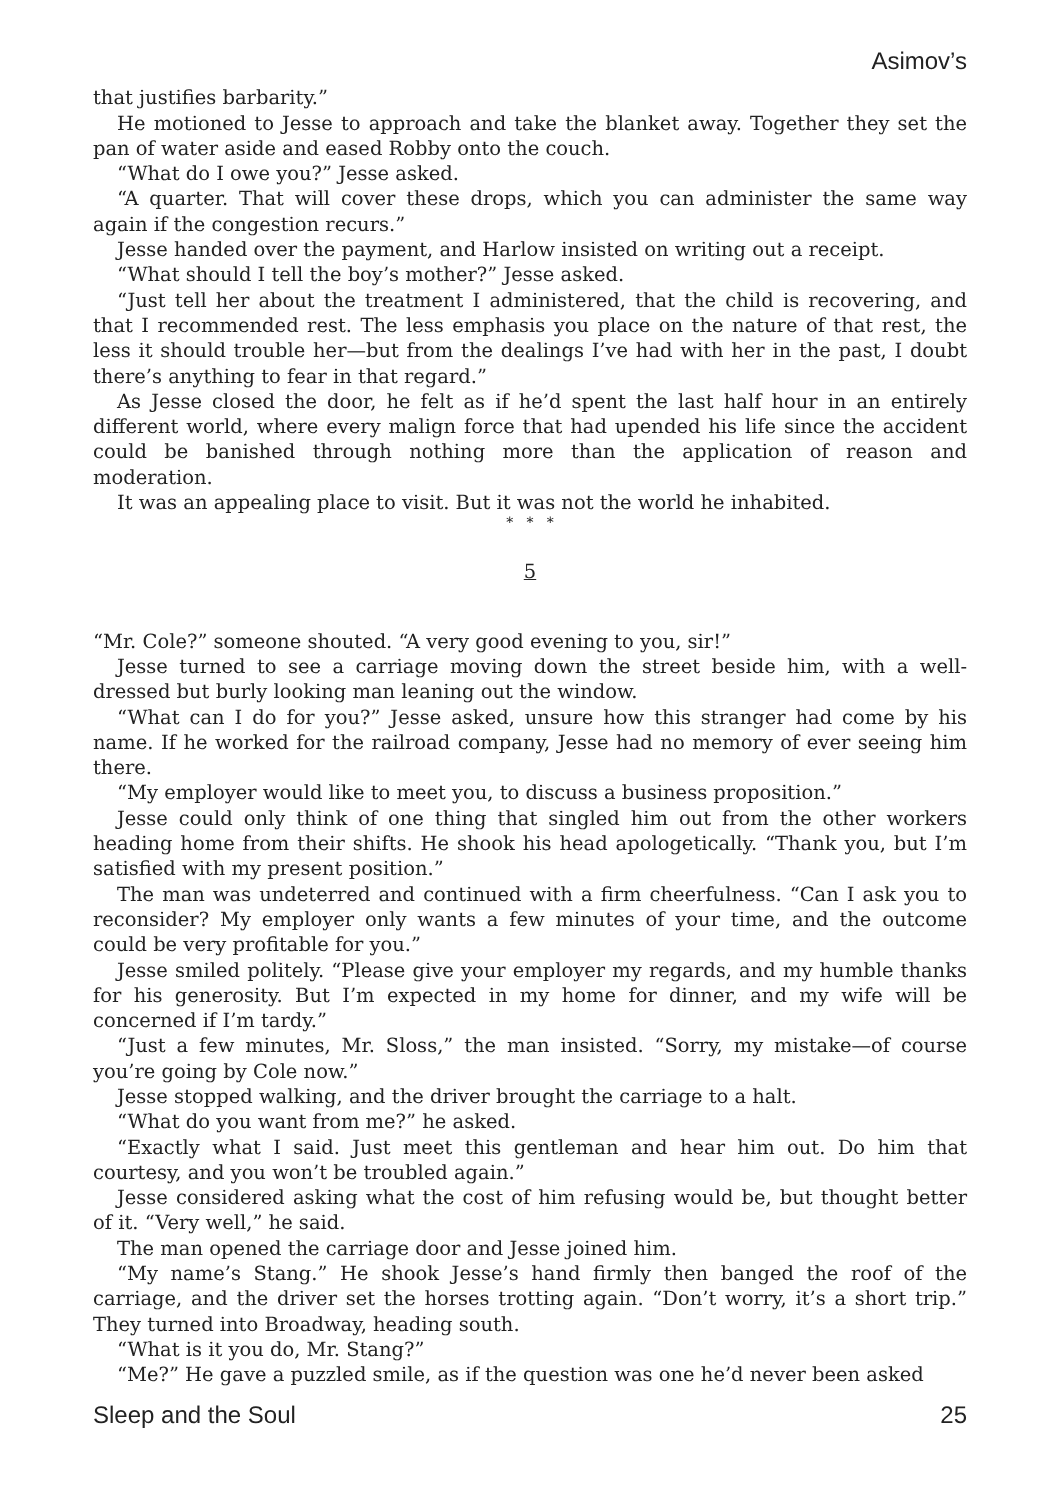Asimov’s
that justifies barbarity.”
He motioned to Jesse to approach and take the blanket away. Together they set the pan of water aside and eased Robby onto the couch.
“What do I owe you?” Jesse asked.
“A quarter. That will cover these drops, which you can administer the same way again if the congestion recurs.”
Jesse handed over the payment, and Harlow insisted on writing out a receipt.
“What should I tell the boy’s mother?” Jesse asked.
“Just tell her about the treatment I administered, that the child is recovering, and that I recommended rest. The less emphasis you place on the nature of that rest, the less it should trouble her—but from the dealings I’ve had with her in the past, I doubt there’s anything to fear in that regard.”
As Jesse closed the door, he felt as if he’d spent the last half hour in an entirely different world, where every malign force that had upended his life since the accident could be banished through nothing more than the application of reason and moderation.
It was an appealing place to visit. But it was not the world he inhabited.
* * *
5
“Mr. Cole?” someone shouted. “A very good evening to you, sir!”
Jesse turned to see a carriage moving down the street beside him, with a well-dressed but burly looking man leaning out the window.
“What can I do for you?” Jesse asked, unsure how this stranger had come by his name. If he worked for the railroad company, Jesse had no memory of ever seeing him there.
“My employer would like to meet you, to discuss a business proposition.”
Jesse could only think of one thing that singled him out from the other workers heading home from their shifts. He shook his head apologetically. “Thank you, but I’m satisfied with my present position.”
The man was undeterred and continued with a firm cheerfulness. “Can I ask you to reconsider? My employer only wants a few minutes of your time, and the outcome could be very profitable for you.”
Jesse smiled politely. “Please give your employer my regards, and my humble thanks for his generosity. But I’m expected in my home for dinner, and my wife will be concerned if I’m tardy.”
“Just a few minutes, Mr. Sloss,” the man insisted. “Sorry, my mistake—of course you’re going by Cole now.”
Jesse stopped walking, and the driver brought the carriage to a halt.
“What do you want from me?” he asked.
“Exactly what I said. Just meet this gentleman and hear him out. Do him that courtesy, and you won’t be troubled again.”
Jesse considered asking what the cost of him refusing would be, but thought better of it. “Very well,” he said.
The man opened the carriage door and Jesse joined him.
“My name’s Stang.” He shook Jesse’s hand firmly then banged the roof of the carriage, and the driver set the horses trotting again. “Don’t worry, it’s a short trip.” They turned into Broadway, heading south.
“What is it you do, Mr. Stang?”
“Me?” He gave a puzzled smile, as if the question was one he’d never been asked
Sleep and the Soul 25